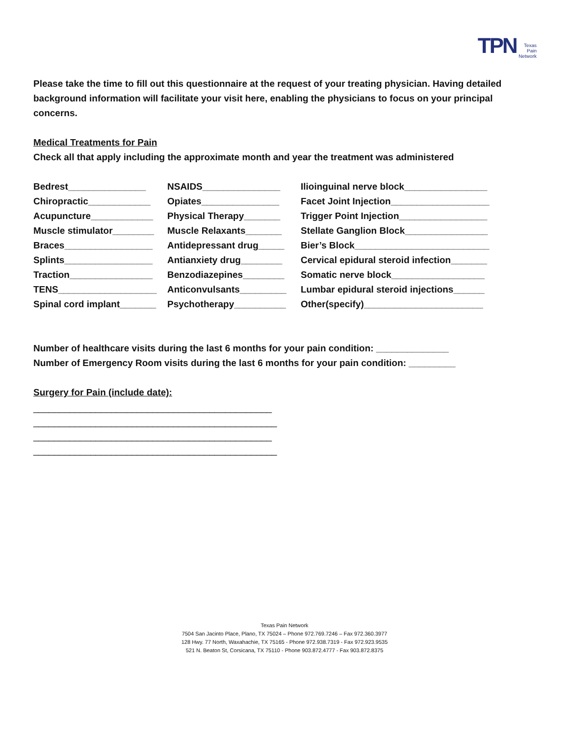TPN Texas
Pain
Network
Please take the time to fill out this questionnaire at the request of your treating physician. Having detailed background information will facilitate your visit here, enabling the physicians to focus on your principal concerns.
Medical Treatments for Pain
Check all that apply including the approximate month and year the treatment was administered
Bedrest_______________
NSAIDS_______________
Ilioinguinal nerve block________________
Chiropractic____________
Opiates_______________
Facet Joint Injection___________________
Acupuncture____________
Physical Therapy_______
Trigger Point Injection_________________
Muscle stimulator________
Muscle Relaxants_______
Stellate Ganglion Block________________
Braces_________________
Antidepressant drug_____
Bier’s Block__________________________
Splints_________________
Antianxiety drug________
Cervical epidural steroid infection_______
Traction________________
Benzodiazepines________
Somatic nerve block__________________
TENS___________________
Anticonvulsants_________
Lumbar epidural steroid injections______
Spinal cord implant_______
Psychotherapy__________
Other(specify)_______________________
Number of healthcare visits during the last 6 months for your pain condition: ______________
Number of Emergency Room visits during the last 6 months for your pain condition: _________
Surgery for Pain (include date):
______________________________________________
_______________________________________________
______________________________________________
_______________________________________________
Texas Pain Network
7504 San Jacinto Place, Plano, TX 75024 – Phone 972.769.7246 – Fax 972.360.3977
128 Hwy. 77 North, Waxahachie, TX 75165 - Phone 972.938.7319 - Fax 972.923.9535
521 N. Beaton St, Corsicana, TX 75110 - Phone 903.872.4777 - Fax 903.872.8375